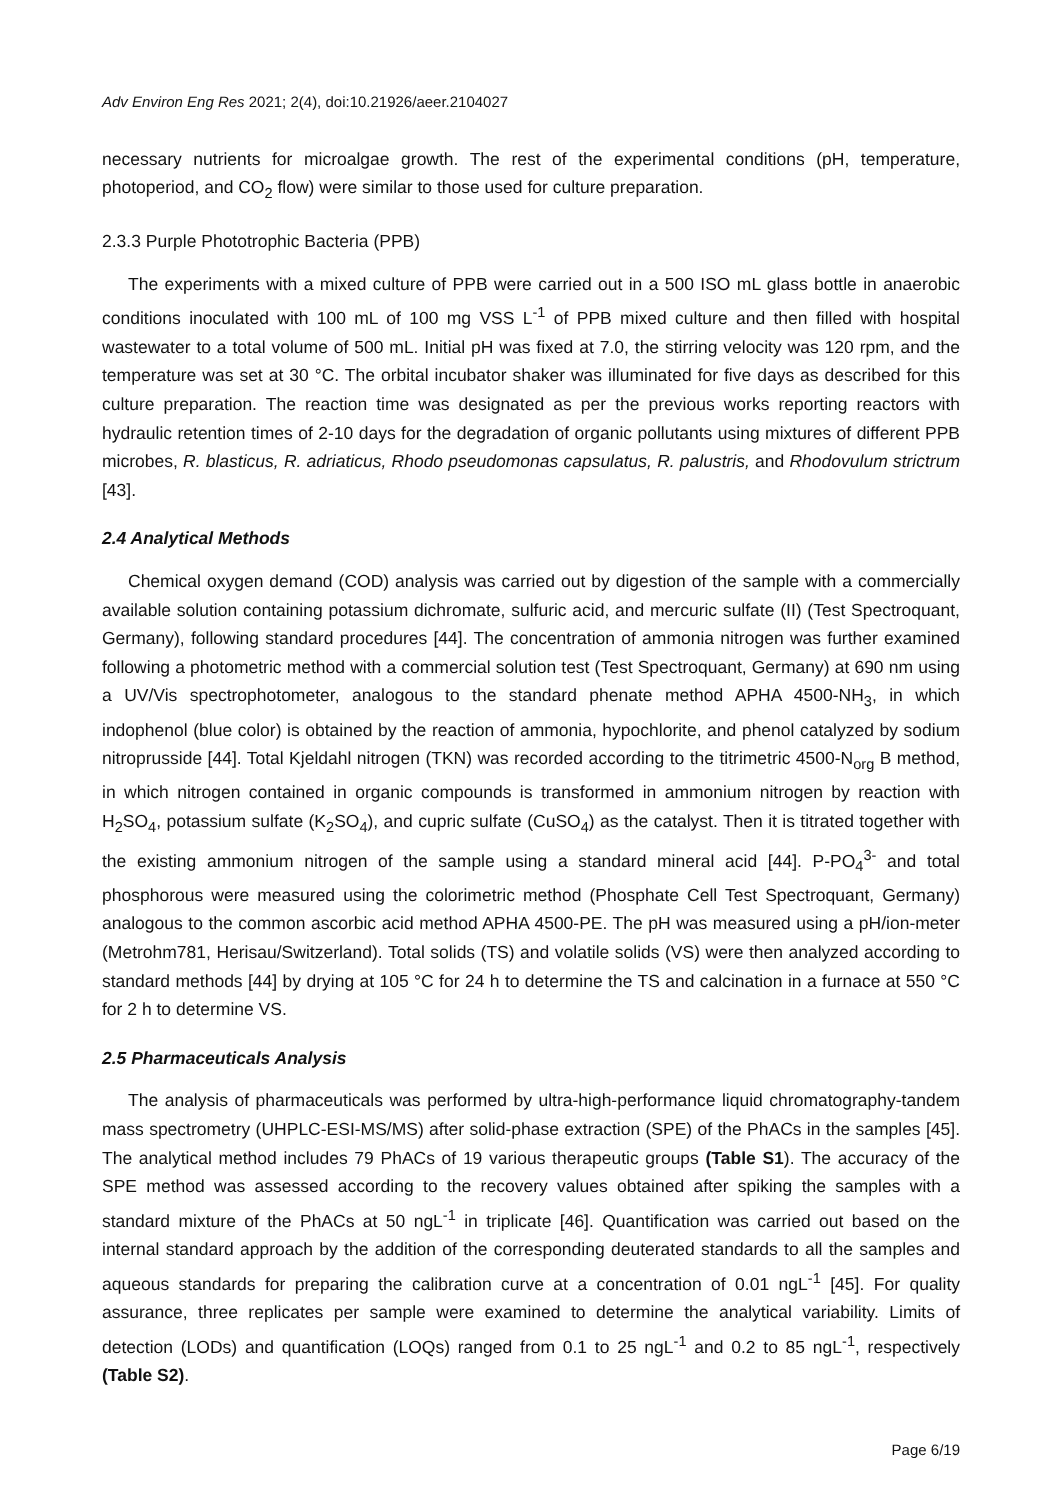Adv Environ Eng Res 2021; 2(4), doi:10.21926/aeer.2104027
necessary nutrients for microalgae growth. The rest of the experimental conditions (pH, temperature, photoperiod, and CO<sub>2</sub> flow) were similar to those used for culture preparation.
2.3.3 Purple Phototrophic Bacteria (PPB)
The experiments with a mixed culture of PPB were carried out in a 500 ISO mL glass bottle in anaerobic conditions inoculated with 100 mL of 100 mg VSS L<sup>-1</sup> of PPB mixed culture and then filled with hospital wastewater to a total volume of 500 mL. Initial pH was fixed at 7.0, the stirring velocity was 120 rpm, and the temperature was set at 30 °C. The orbital incubator shaker was illuminated for five days as described for this culture preparation. The reaction time was designated as per the previous works reporting reactors with hydraulic retention times of 2-10 days for the degradation of organic pollutants using mixtures of different PPB microbes, R. blasticus, R. adriaticus, Rhodo pseudomonas capsulatus, R. palustris, and Rhodovulum strictrum [43].
2.4 Analytical Methods
Chemical oxygen demand (COD) analysis was carried out by digestion of the sample with a commercially available solution containing potassium dichromate, sulfuric acid, and mercuric sulfate (II) (Test Spectroquant, Germany), following standard procedures [44]. The concentration of ammonia nitrogen was further examined following a photometric method with a commercial solution test (Test Spectroquant, Germany) at 690 nm using a UV/Vis spectrophotometer, analogous to the standard phenate method APHA 4500-NH<sub>3</sub>, in which indophenol (blue color) is obtained by the reaction of ammonia, hypochlorite, and phenol catalyzed by sodium nitroprusside [44]. Total Kjeldahl nitrogen (TKN) was recorded according to the titrimetric 4500-N<sub>org</sub> B method, in which nitrogen contained in organic compounds is transformed in ammonium nitrogen by reaction with H<sub>2</sub>SO<sub>4</sub>, potassium sulfate (K<sub>2</sub>SO<sub>4</sub>), and cupric sulfate (CuSO<sub>4</sub>) as the catalyst. Then it is titrated together with the existing ammonium nitrogen of the sample using a standard mineral acid [44]. P-PO<sub>4</sub><sup>3-</sup> and total phosphorous were measured using the colorimetric method (Phosphate Cell Test Spectroquant, Germany) analogous to the common ascorbic acid method APHA 4500-PE. The pH was measured using a pH/ion-meter (Metrohm781, Herisau/Switzerland). Total solids (TS) and volatile solids (VS) were then analyzed according to standard methods [44] by drying at 105 °C for 24 h to determine the TS and calcination in a furnace at 550 °C for 2 h to determine VS.
2.5 Pharmaceuticals Analysis
The analysis of pharmaceuticals was performed by ultra-high-performance liquid chromatography-tandem mass spectrometry (UHPLC-ESI-MS/MS) after solid-phase extraction (SPE) of the PhACs in the samples [45]. The analytical method includes 79 PhACs of 19 various therapeutic groups (Table S1). The accuracy of the SPE method was assessed according to the recovery values obtained after spiking the samples with a standard mixture of the PhACs at 50 ngL<sup>-1</sup> in triplicate [46]. Quantification was carried out based on the internal standard approach by the addition of the corresponding deuterated standards to all the samples and aqueous standards for preparing the calibration curve at a concentration of 0.01 ngL<sup>-1</sup> [45]. For quality assurance, three replicates per sample were examined to determine the analytical variability. Limits of detection (LODs) and quantification (LOQs) ranged from 0.1 to 25 ngL<sup>-1</sup> and 0.2 to 85 ngL<sup>-1</sup>, respectively (Table S2).
Page 6/19